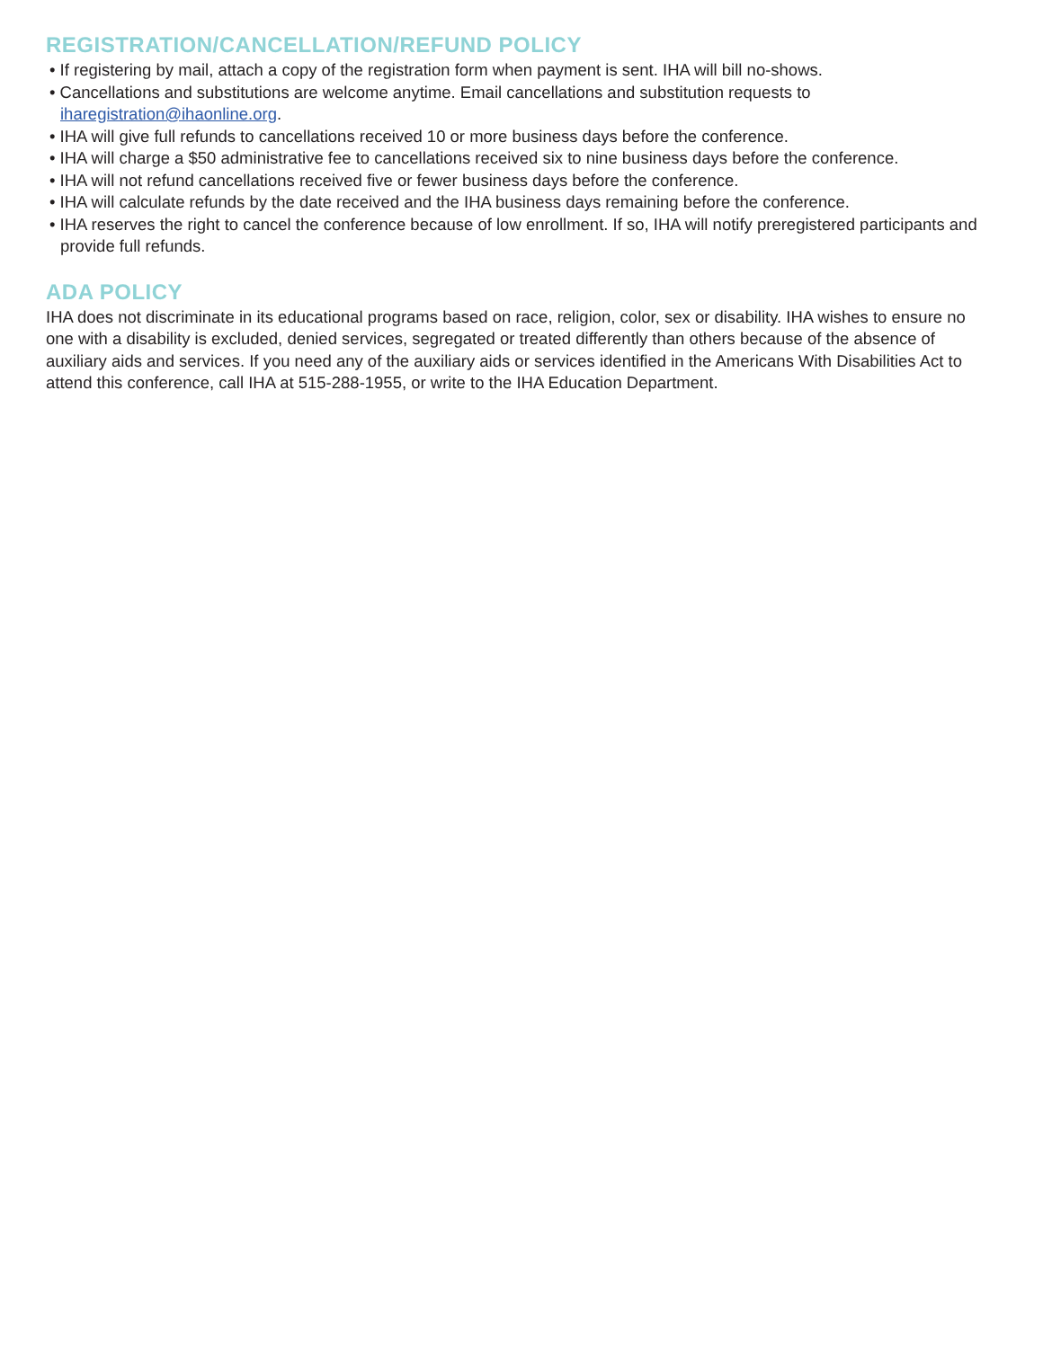REGISTRATION/CANCELLATION/REFUND POLICY
• If registering by mail, attach a copy of the registration form when payment is sent. IHA will bill no-shows.
• Cancellations and substitutions are welcome anytime. Email cancellations and substitution requests to iharegistration@ihaonline.org.
• IHA will give full refunds to cancellations received 10 or more business days before the conference.
• IHA will charge a $50 administrative fee to cancellations received six to nine business days before the conference.
• IHA will not refund cancellations received five or fewer business days before the conference.
• IHA will calculate refunds by the date received and the IHA business days remaining before the conference.
• IHA reserves the right to cancel the conference because of low enrollment. If so, IHA will notify preregistered participants and provide full refunds.
ADA POLICY
IHA does not discriminate in its educational programs based on race, religion, color, sex or disability. IHA wishes to ensure no one with a disability is excluded, denied services, segregated or treated differently than others because of the absence of auxiliary aids and services. If you need any of the auxiliary aids or services identified in the Americans With Disabilities Act to attend this conference, call IHA at 515-288-1955, or write to the IHA Education Department.